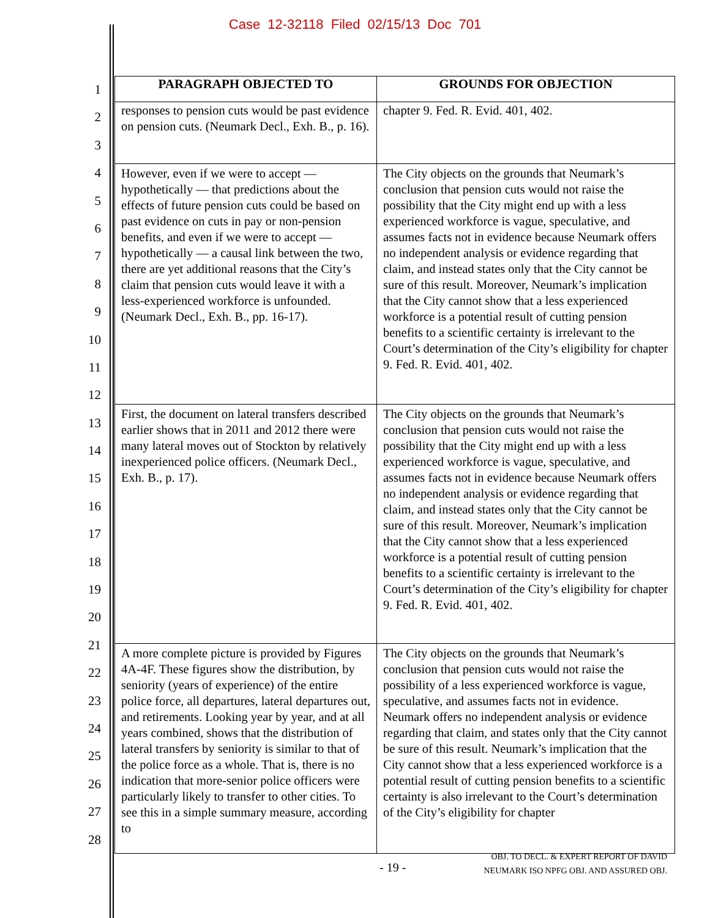Case 12-32118 Filed 02/15/13 Doc 701
1
2
3
4
5
6
7
8
9
10
11
12
13
14
15
16
17
18
19
20
21
22
23
24
25
26
27
28
| PARAGRAPH OBJECTED TO | GROUNDS FOR OBJECTION |
| --- | --- |
| responses to pension cuts would be past evidence on pension cuts. (Neumark Decl., Exh. B., p. 16). | chapter 9. Fed. R. Evid. 401, 402. |
| However, even if we were to accept — hypothetically — that predictions about the effects of future pension cuts could be based on past evidence on cuts in pay or non-pension benefits, and even if we were to accept — hypothetically — a causal link between the two, there are yet additional reasons that the City’s claim that pension cuts would leave it with a less-experienced workforce is unfounded. (Neumark Decl., Exh. B., pp. 16-17). | The City objects on the grounds that Neumark’s conclusion that pension cuts would not raise the possibility that the City might end up with a less experienced workforce is vague, speculative, and assumes facts not in evidence because Neumark offers no independent analysis or evidence regarding that claim, and instead states only that the City cannot be sure of this result. Moreover, Neumark’s implication that the City cannot show that a less experienced workforce is a potential result of cutting pension benefits to a scientific certainty is irrelevant to the Court’s determination of the City’s eligibility for chapter 9. Fed. R. Evid. 401, 402. |
| First, the document on lateral transfers described earlier shows that in 2011 and 2012 there were many lateral moves out of Stockton by relatively inexperienced police officers. (Neumark Decl., Exh. B., p. 17). | The City objects on the grounds that Neumark’s conclusion that pension cuts would not raise the possibility that the City might end up with a less experienced workforce is vague, speculative, and assumes facts not in evidence because Neumark offers no independent analysis or evidence regarding that claim, and instead states only that the City cannot be sure of this result. Moreover, Neumark’s implication that the City cannot show that a less experienced workforce is a potential result of cutting pension benefits to a scientific certainty is irrelevant to the Court’s determination of the City’s eligibility for chapter 9. Fed. R. Evid. 401, 402. |
| A more complete picture is provided by Figures 4A-4F. These figures show the distribution, by seniority (years of experience) of the entire police force, all departures, lateral departures out, and retirements. Looking year by year, and at all years combined, shows that the distribution of lateral transfers by seniority is similar to that of the police force as a whole. That is, there is no indication that more-senior police officers were particularly likely to transfer to other cities. To see this in a simple summary measure, according to | The City objects on the grounds that Neumark’s conclusion that pension cuts would not raise the possibility of a less experienced workforce is vague, speculative, and assumes facts not in evidence. Neumark offers no independent analysis or evidence regarding that claim, and states only that the City cannot be sure of this result. Neumark’s implication that the City cannot show that a less experienced workforce is a potential result of cutting pension benefits to a scientific certainty is also irrelevant to the Court’s determination of the City’s eligibility for chapter |
- 19 -
OBJ. TO DECL. & EXPERT REPORT OF DAVID
NEUMARK ISO NPFG OBJ. AND ASSURED OBJ.